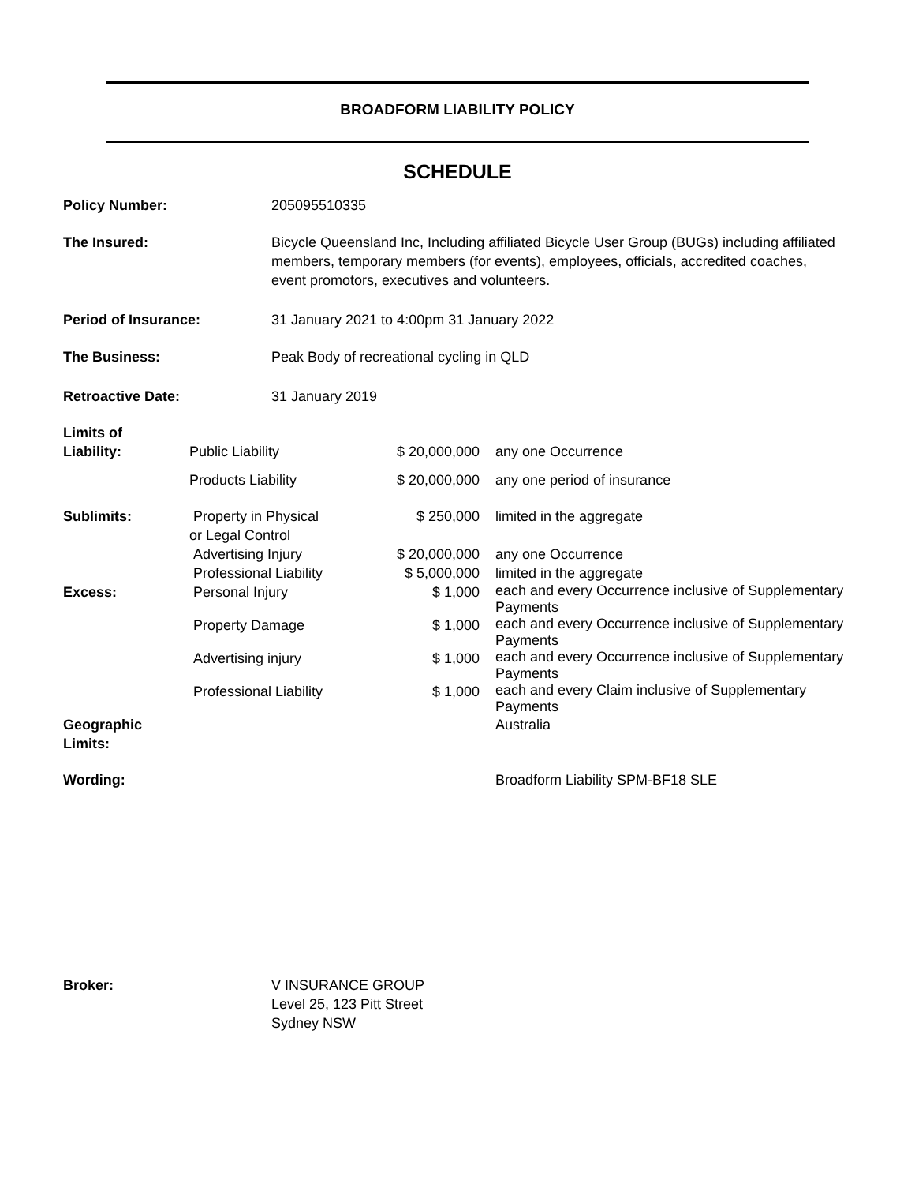BROADFORM LIABILITY POLICY
SCHEDULE
| Policy Number: | 205095510335 |
| The Insured: | Bicycle Queensland Inc, Including affiliated Bicycle User Group (BUGs) including affiliated members, temporary members (for events), employees, officials, accredited coaches, event promotors, executives and volunteers. |
| Period of Insurance: | 31 January 2021 to 4:00pm 31 January 2022 |
| The Business: | Peak Body of recreational cycling in QLD |
| Retroactive Date: | 31 January 2019 |
| Limits of Liability: | Public Liability | $ 20,000,000 | any one Occurrence |
| | Products Liability | $ 20,000,000 | any one period of insurance |
| Sublimits: | Property in Physical or Legal Control | $ 250,000 | limited in the aggregate |
| | Advertising Injury | $ 20,000,000 | any one Occurrence |
| | Professional Liability | $ 5,000,000 | limited in the aggregate |
| Excess: | Personal Injury | $ 1,000 | each and every Occurrence inclusive of Supplementary Payments |
| | Property Damage | $ 1,000 | each and every Occurrence inclusive of Supplementary Payments |
| | Advertising injury | $ 1,000 | each and every Occurrence inclusive of Supplementary Payments |
| | Professional Liability | $ 1,000 | each and every Claim inclusive of Supplementary Payments |
| Geographic Limits: | | | Australia |
| Wording: | | | Broadform Liability SPM-BF18 SLE |
| Broker: | V INSURANCE GROUP Level 25, 123 Pitt Street Sydney NSW |